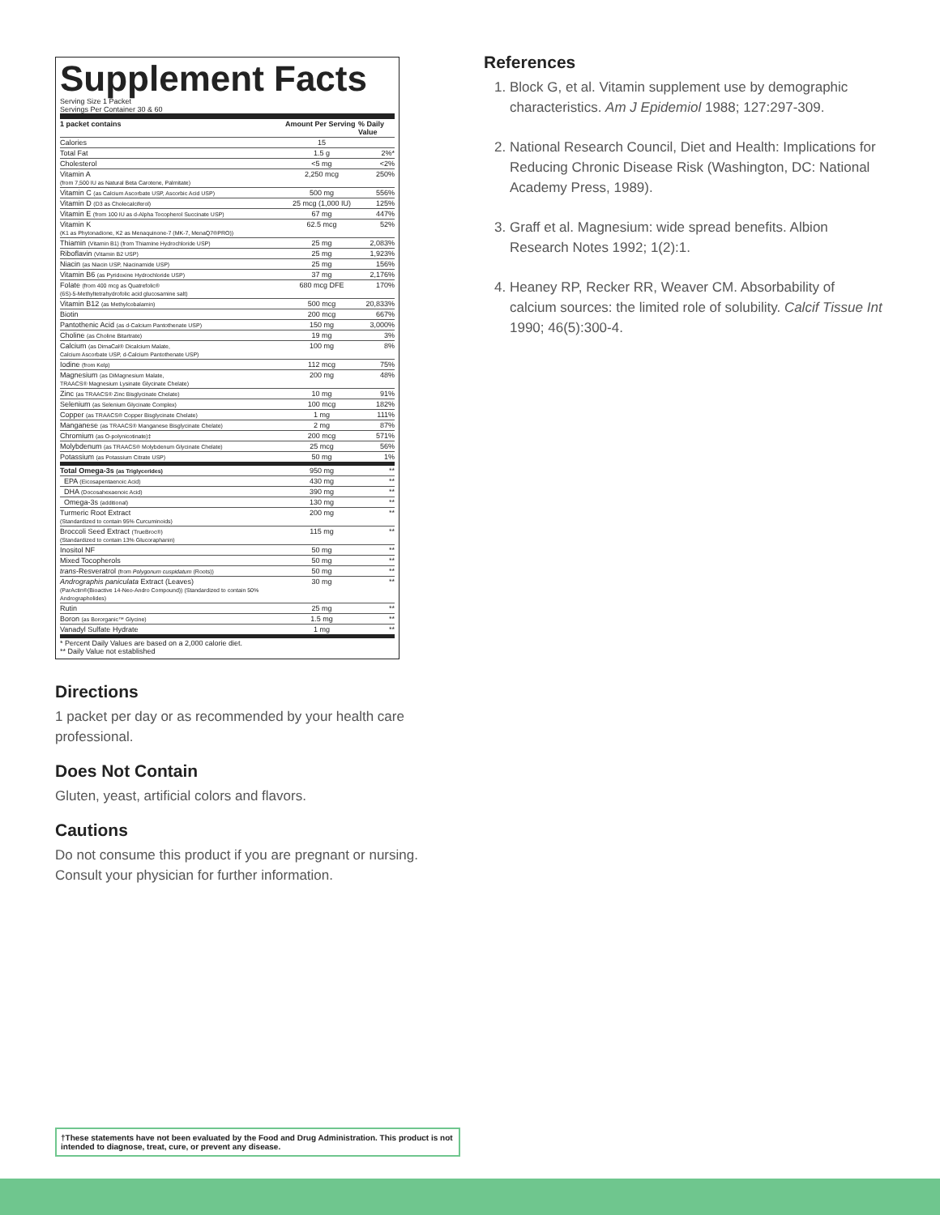Supplement Facts
Serving Size 1 Packet
Servings Per Container 30 & 60
| 1 packet contains | Amount Per Serving | % Daily Value |
| --- | --- | --- |
| Calories | 15 | |
| Total Fat | 1.5 g | 2%* |
| Cholesterol | <5 mg | <2% |
| Vitamin A (from 7,500 IU as Natural Beta Carotene, Palmitate) | 2,250 mcg | 250% |
| Vitamin C (as Calcium Ascorbate USP, Ascorbic Acid USP) | 500 mg | 556% |
| Vitamin D (D3 as Cholecalciferol) | 25 mcg (1,000 IU) | 125% |
| Vitamin E (from 100 IU as d-Alpha Tocopherol Succinate USP) | 67 mg | 447% |
| Vitamin K (K1 as Phytonadione, K2 as Menaquinone-7 (MK-7, MenaQ7®PRO)) | 62.5 mcg | 52% |
| Thiamin (Vitamin B1) (from Thiamine Hydrochloride USP) | 25 mg | 2,083% |
| Riboflavin (Vitamin B2 USP) | 25 mg | 1,923% |
| Niacin (as Niacin USP, Niacinamide USP) | 25 mg | 156% |
| Vitamin B6 (as Pyridoxine Hydrochloride USP) | 37 mg | 2,176% |
| Folate (from 400 mcg as Quatrefolic® (6S)-5-Methyltetrahydrofolic acid glucosamine salt) | 680 mcg DFE | 170% |
| Vitamin B12 (as Methylcobalamin) | 500 mcg | 20,833% |
| Biotin | 200 mcg | 667% |
| Pantothenic Acid (as d-Calcium Pantothenate USP) | 150 mg | 3,000% |
| Choline (as Choline Bitartrate) | 19 mg | 3% |
| Calcium (as DimaCal® Dicalcium Malate, Calcium Ascorbate USP, d-Calcium Pantothenate USP) | 100 mg | 8% |
| Iodine (from Kelp) | 112 mcg | 75% |
| Magnesium (as DiMagnesium Malate, TRAACS® Magnesium Lysinate Glycinate Chelate) | 200 mg | 48% |
| Zinc (as TRAACS® Zinc Bisglycinate Chelate) | 10 mg | 91% |
| Selenium (as Selenium Glycinate Complex) | 100 mcg | 182% |
| Copper (as TRAACS® Copper Bisglycinate Chelate) | 1 mg | 111% |
| Manganese (as TRAACS® Manganese Bisglycinate Chelate) | 2 mg | 87% |
| Chromium (as O-polynicotinate)‡ | 200 mcg | 571% |
| Molybdenum (as TRAACS® Molybdenum Glycinate Chelate) | 25 mcg | 56% |
| Potassium (as Potassium Citrate USP) | 50 mg | 1% |
| Total Omega-3s (as Triglycerides) | 950 mg | ** |
| EPA (Eicosapentaenoic Acid) | 430 mg | ** |
| DHA (Docosahexaenoic Acid) | 390 mg | ** |
| Omega-3s (additional) | 130 mg | ** |
| Turmeric Root Extract (Standardized to contain 95% Curcuminoids) | 200 mg | ** |
| Broccoli Seed Extract (TrueBroc®) (Standardized to contain 13% Glucoraphanin) | 115 mg | ** |
| Inositol NF | 50 mg | ** |
| Mixed Tocopherols | 50 mg | ** |
| trans -Resveratrol (from Polygonum cuspidatum (Roots)) | 50 mg | ** |
| Andrographis paniculata Extract (Leaves) (ParActin®(Bioactive 14-Neo-Andro Compound)) (Standardized to contain 50% Andrographolides) | 30 mg | ** |
| Rutin | 25 mg | ** |
| Boron (as Bororganic™ Glycine) | 1.5 mg | ** |
| Vanadyl Sulfate Hydrate | 1 mg | ** |
| * Percent Daily Values are based on a 2,000 calorie diet. ** Daily Value not established | | |
Directions
1 packet per day or as recommended by your health care professional.
Does Not Contain
Gluten, yeast, artificial colors and flavors.
Cautions
Do not consume this product if you are pregnant or nursing. Consult your physician for further information.
References
1. Block G, et al. Vitamin supplement use by demographic characteristics. Am J Epidemiol 1988; 127:297-309.
2. National Research Council, Diet and Health: Implications for Reducing Chronic Disease Risk (Washington, DC: National Academy Press, 1989).
3. Graff et al. Magnesium: wide spread benefits. Albion Research Notes 1992; 1(2):1.
4. Heaney RP, Recker RR, Weaver CM. Absorbability of calcium sources: the limited role of solubility. Calcif Tissue Int 1990; 46(5):300-4.
†These statements have not been evaluated by the Food and Drug Administration. This product is not intended to diagnose, treat, cure, or prevent any disease.